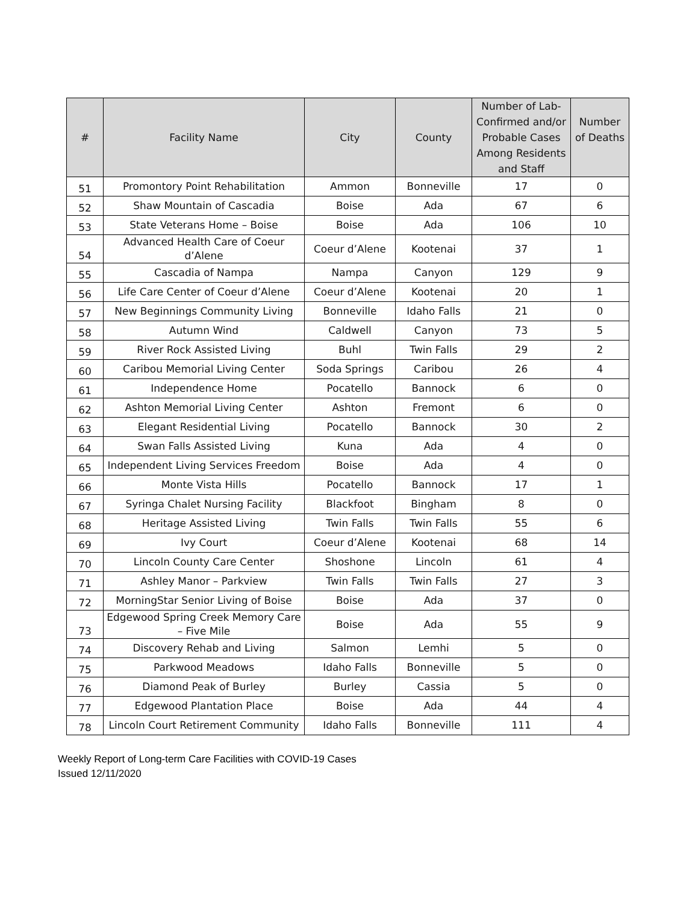| # | Facility Name | City | County | Number of Lab-Confirmed and/or Probable Cases Among Residents and Staff | Number of Deaths |
| --- | --- | --- | --- | --- | --- |
| 51 | Promontory Point Rehabilitation | Ammon | Bonneville | 17 | 0 |
| 52 | Shaw Mountain of Cascadia | Boise | Ada | 67 | 6 |
| 53 | State Veterans Home – Boise | Boise | Ada | 106 | 10 |
| 54 | Advanced Health Care of Coeur d’Alene | Coeur d’Alene | Kootenai | 37 | 1 |
| 55 | Cascadia of Nampa | Nampa | Canyon | 129 | 9 |
| 56 | Life Care Center of Coeur d’Alene | Coeur d’Alene | Kootenai | 20 | 1 |
| 57 | New Beginnings Community Living | Bonneville | Idaho Falls | 21 | 0 |
| 58 | Autumn Wind | Caldwell | Canyon | 73 | 5 |
| 59 | River Rock Assisted Living | Buhl | Twin Falls | 29 | 2 |
| 60 | Caribou Memorial Living Center | Soda Springs | Caribou | 26 | 4 |
| 61 | Independence Home | Pocatello | Bannock | 6 | 0 |
| 62 | Ashton Memorial Living Center | Ashton | Fremont | 6 | 0 |
| 63 | Elegant Residential Living | Pocatello | Bannock | 30 | 2 |
| 64 | Swan Falls Assisted Living | Kuna | Ada | 4 | 0 |
| 65 | Independent Living Services Freedom | Boise | Ada | 4 | 0 |
| 66 | Monte Vista Hills | Pocatello | Bannock | 17 | 1 |
| 67 | Syringa Chalet Nursing Facility | Blackfoot | Bingham | 8 | 0 |
| 68 | Heritage Assisted Living | Twin Falls | Twin Falls | 55 | 6 |
| 69 | Ivy Court | Coeur d’Alene | Kootenai | 68 | 14 |
| 70 | Lincoln County Care Center | Shoshone | Lincoln | 61 | 4 |
| 71 | Ashley Manor – Parkview | Twin Falls | Twin Falls | 27 | 3 |
| 72 | MorningStar Senior Living of Boise | Boise | Ada | 37 | 0 |
| 73 | Edgewood Spring Creek Memory Care – Five Mile | Boise | Ada | 55 | 9 |
| 74 | Discovery Rehab and Living | Salmon | Lemhi | 5 | 0 |
| 75 | Parkwood Meadows | Idaho Falls | Bonneville | 5 | 0 |
| 76 | Diamond Peak of Burley | Burley | Cassia | 5 | 0 |
| 77 | Edgewood Plantation Place | Boise | Ada | 44 | 4 |
| 78 | Lincoln Court Retirement Community | Idaho Falls | Bonneville | 111 | 4 |
Weekly Report of Long-term Care Facilities with COVID-19 Cases
Issued 12/11/2020